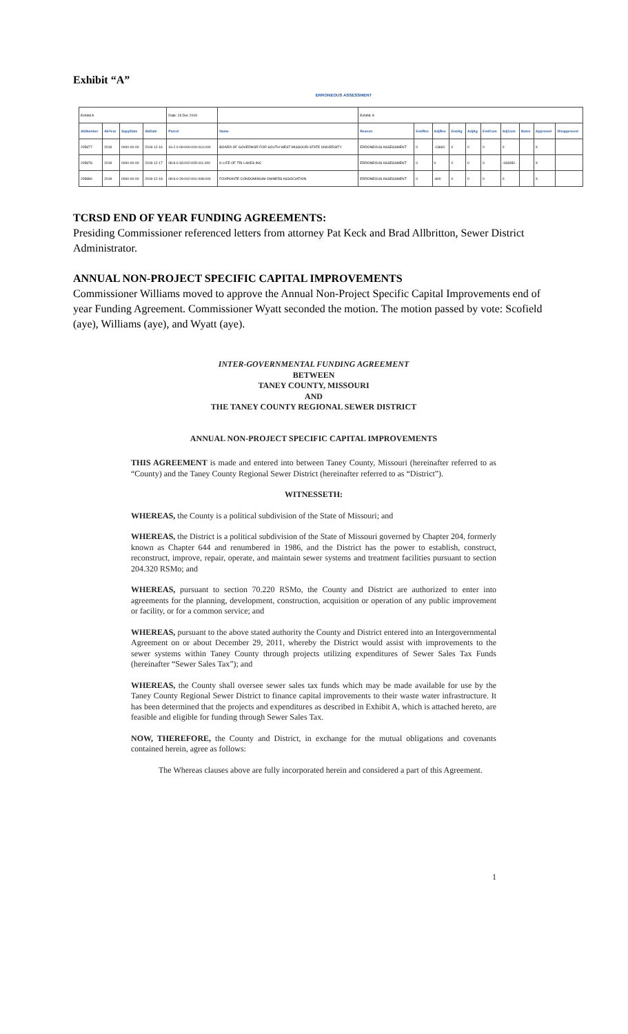Exhibit “A”
ERRONEOUS ASSESSMENT
| Exhibit A | | | | Date: 23 Dec 2019 | | Exhibit: A | | | | | | | | | |
| AbNumber | AbYear | SuppDate | AbDate | Parcel | Name | Reason | EndRes | AdjRes | EndAg | AdjAg | EndCom | AdjCom | Notes | Approved | Disapproved |
| 205877 | 2019 | 0000-00-00 | 2019-12-16 | 16-2.0-09-000-000-014.000 | BOARD OF GOVERNOR FOR SOUTH WEST MISSOURI STATE UNIVERSITY | ERRONEOUS ASSESSMENT | 0 | -13660 | 0 | 0 | 0 | 0 | | X | |
| 205878 | 2019 | 0000-00-00 | 2019-12-17 | 08-8.0-33-002-005-011.000 | K-LIFE OF TRI-LAKES INC | ERRONEOUS ASSESSMENT | 0 | 0 | 0 | 0 | 0 | -184650 | | X | |
| 205880 | 2019 | 0000-00-00 | 2019-12-18 | 08-9.0-29-002-001-008.000 | FOXPOINTE CONDOMINIUM OWNERS ASSOCIATION | ERRONEOUS ASSESSMENT | 0 | -800 | 0 | 0 | 0 | 0 | | X | |
TCRSD END OF YEAR FUNDING AGREEMENTS:
Presiding Commissioner referenced letters from attorney Pat Keck and Brad Allbritton, Sewer District Administrator.
ANNUAL NON-PROJECT SPECIFIC CAPITAL IMPROVEMENTS
Commissioner Williams moved to approve the Annual Non-Project Specific Capital Improvements end of year Funding Agreement. Commissioner Wyatt seconded the motion. The motion passed by vote: Scofield (aye), Williams (aye), and Wyatt (aye).
INTER-GOVERNMENTAL FUNDING AGREEMENT
BETWEEN
TANEY COUNTY, MISSOURI
AND
THE TANEY COUNTY REGIONAL SEWER DISTRICT
ANNUAL NON-PROJECT SPECIFIC CAPITAL IMPROVEMENTS
THIS AGREEMENT is made and entered into between Taney County, Missouri (hereinafter referred to as “County) and the Taney County Regional Sewer District (hereinafter referred to as “District”).
WITNESSETH:
WHEREAS, the County is a political subdivision of the State of Missouri; and
WHEREAS, the District is a political subdivision of the State of Missouri governed by Chapter 204, formerly known as Chapter 644 and renumbered in 1986, and the District has the power to establish, construct, reconstruct, improve, repair, operate, and maintain sewer systems and treatment facilities pursuant to section 204.320 RSMo; and
WHEREAS, pursuant to section 70.220 RSMo, the County and District are authorized to enter into agreements for the planning, development, construction, acquisition or operation of any public improvement or facility, or for a common service; and
WHEREAS, pursuant to the above stated authority the County and District entered into an Intergovernmental Agreement on or about December 29, 2011, whereby the District would assist with improvements to the sewer systems within Taney County through projects utilizing expenditures of Sewer Sales Tax Funds (hereinafter “Sewer Sales Tax”); and
WHEREAS, the County shall oversee sewer sales tax funds which may be made available for use by the Taney County Regional Sewer District to finance capital improvements to their waste water infrastructure. It has been determined that the projects and expenditures as described in Exhibit A, which is attached hereto, are feasible and eligible for funding through Sewer Sales Tax.
NOW, THEREFORE, the County and District, in exchange for the mutual obligations and covenants contained herein, agree as follows:
The Whereas clauses above are fully incorporated herein and considered a part of this Agreement.
1